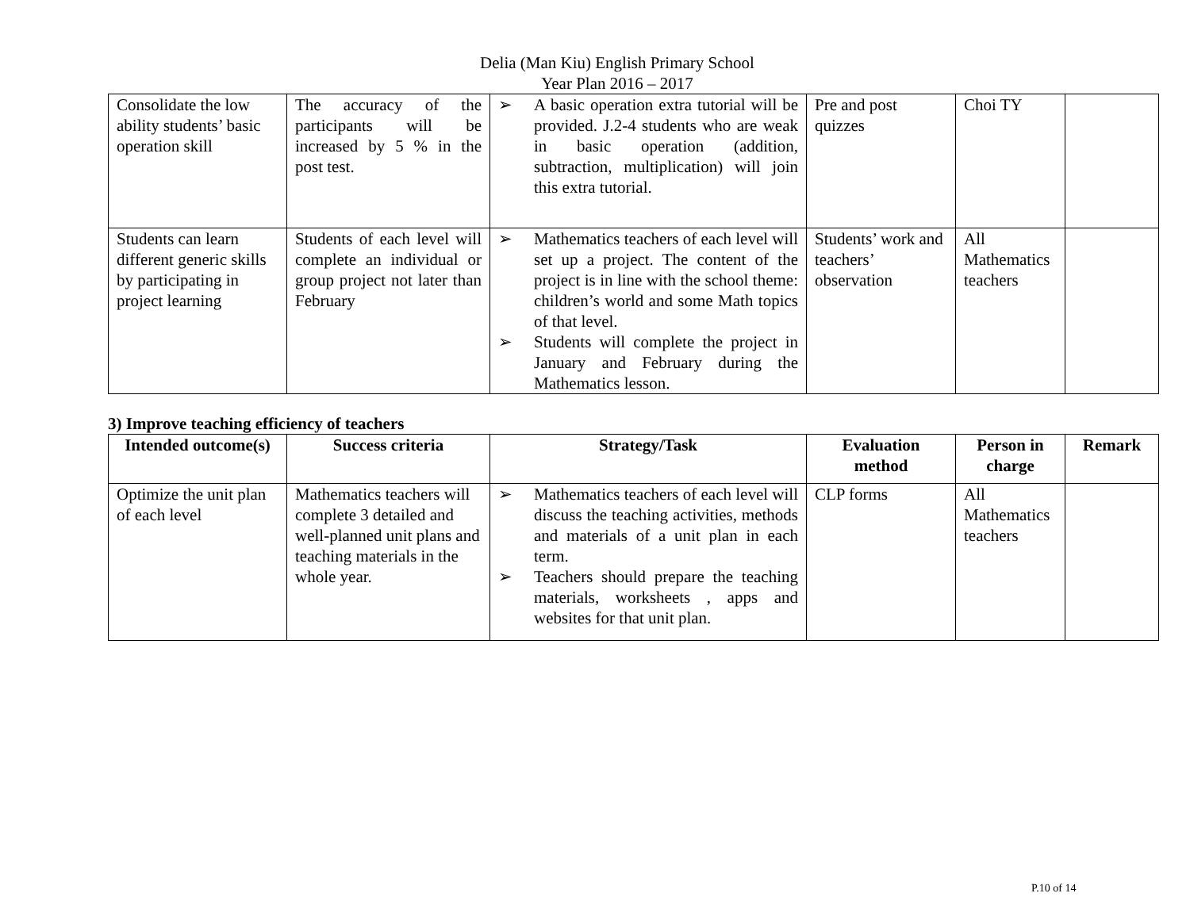Delia (Man Kiu) English Primary School
Year Plan 2016 – 2017
| Consolidate the low ability students’ basic operation skill | The accuracy of the participants will be increased by 5 % in the post test. | ➢ A basic operation extra tutorial will be provided. J.2-4 students who are weak in basic operation (addition, subtraction, multiplication) will join this extra tutorial. | Pre and post quizzes | Choi TY | |
| Students can learn different generic skills by participating in project learning | Students of each level will complete an individual or group project not later than February | ➢ Mathematics teachers of each level will set up a project. The content of the project is in line with the school theme: children’s world and some Math topics of that level. ➢ Students will complete the project in January and February during the Mathematics lesson. | Students’ work and teachers’ observation | All Mathematics teachers | |
3) Improve teaching efficiency of teachers
| Intended outcome(s) | Success criteria | Strategy/Task | Evaluation method | Person in charge | Remark |
| --- | --- | --- | --- | --- | --- |
| Optimize the unit plan of each level | Mathematics teachers will complete 3 detailed and well-planned unit plans and teaching materials in the whole year. | ➢ Mathematics teachers of each level will discuss the teaching activities, methods and materials of a unit plan in each term. ➢ Teachers should prepare the teaching materials, worksheets , apps and websites for that unit plan. | CLP forms | All Mathematics teachers | |
P.10 of 14